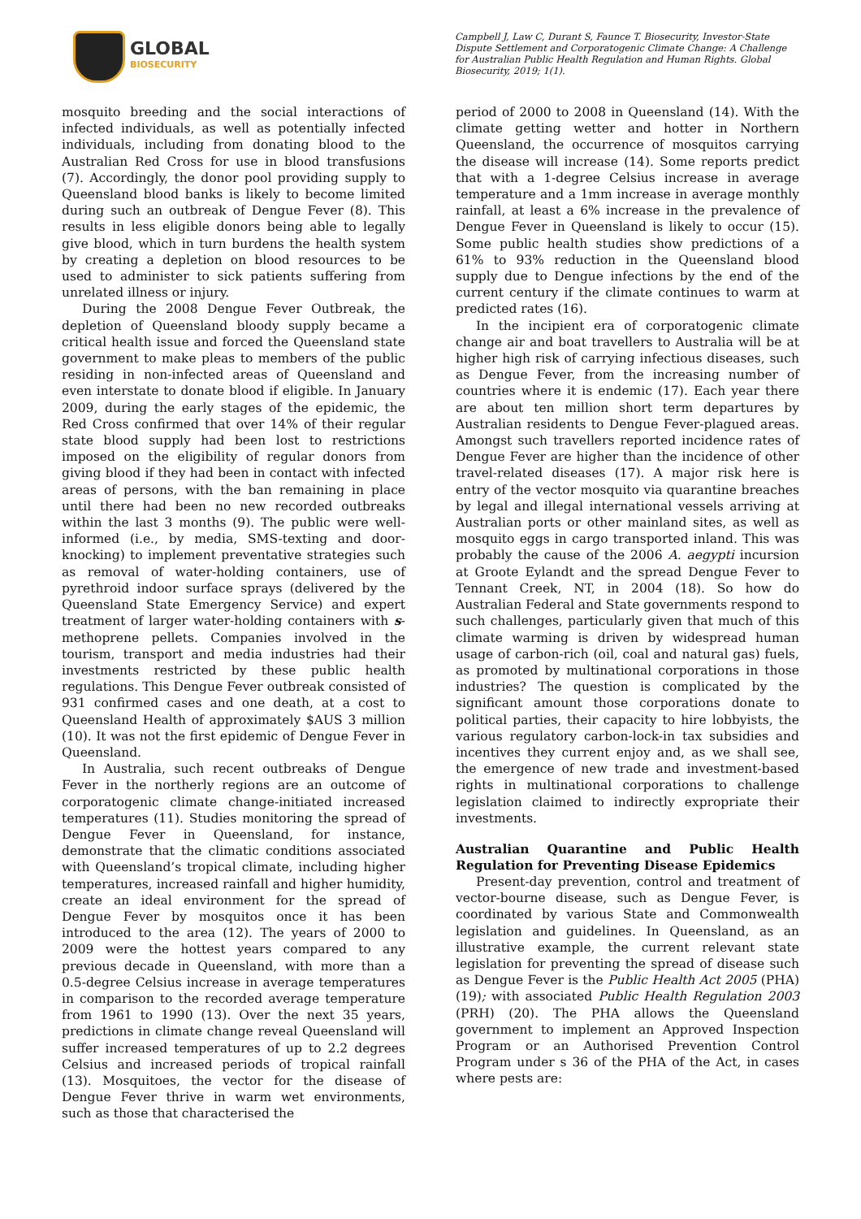GLOBAL
BIOSECURITY
Campbell J, Law C, Durant S, Faunce T. Biosecurity, Investor-State Dispute Settlement and Corporatogenic Climate Change: A Challenge for Australian Public Health Regulation and Human Rights. Global Biosecurity, 2019; 1(1).
mosquito breeding and the social interactions of infected individuals, as well as potentially infected individuals, including from donating blood to the Australian Red Cross for use in blood transfusions (7). Accordingly, the donor pool providing supply to Queensland blood banks is likely to become limited during such an outbreak of Dengue Fever (8). This results in less eligible donors being able to legally give blood, which in turn burdens the health system by creating a depletion on blood resources to be used to administer to sick patients suffering from unrelated illness or injury.
During the 2008 Dengue Fever Outbreak, the depletion of Queensland bloody supply became a critical health issue and forced the Queensland state government to make pleas to members of the public residing in non-infected areas of Queensland and even interstate to donate blood if eligible. In January 2009, during the early stages of the epidemic, the Red Cross confirmed that over 14% of their regular state blood supply had been lost to restrictions imposed on the eligibility of regular donors from giving blood if they had been in contact with infected areas of persons, with the ban remaining in place until there had been no new recorded outbreaks within the last 3 months (9). The public were well-informed (i.e., by media, SMS-texting and door-knocking) to implement preventative strategies such as removal of water-holding containers, use of pyrethroid indoor surface sprays (delivered by the Queensland State Emergency Service) and expert treatment of larger water-holding containers with s-methoprene pellets. Companies involved in the tourism, transport and media industries had their investments restricted by these public health regulations. This Dengue Fever outbreak consisted of 931 confirmed cases and one death, at a cost to Queensland Health of approximately $AUS 3 million (10). It was not the first epidemic of Dengue Fever in Queensland.
In Australia, such recent outbreaks of Dengue Fever in the northerly regions are an outcome of corporatogenic climate change-initiated increased temperatures (11). Studies monitoring the spread of Dengue Fever in Queensland, for instance, demonstrate that the climatic conditions associated with Queensland’s tropical climate, including higher temperatures, increased rainfall and higher humidity, create an ideal environment for the spread of Dengue Fever by mosquitos once it has been introduced to the area (12). The years of 2000 to 2009 were the hottest years compared to any previous decade in Queensland, with more than a 0.5-degree Celsius increase in average temperatures in comparison to the recorded average temperature from 1961 to 1990 (13). Over the next 35 years, predictions in climate change reveal Queensland will suffer increased temperatures of up to 2.2 degrees Celsius and increased periods of tropical rainfall (13). Mosquitoes, the vector for the disease of Dengue Fever thrive in warm wet environments, such as those that characterised the
period of 2000 to 2008 in Queensland (14). With the climate getting wetter and hotter in Northern Queensland, the occurrence of mosquitos carrying the disease will increase (14). Some reports predict that with a 1-degree Celsius increase in average temperature and a 1mm increase in average monthly rainfall, at least a 6% increase in the prevalence of Dengue Fever in Queensland is likely to occur (15). Some public health studies show predictions of a 61% to 93% reduction in the Queensland blood supply due to Dengue infections by the end of the current century if the climate continues to warm at predicted rates (16).
In the incipient era of corporatogenic climate change air and boat travellers to Australia will be at higher high risk of carrying infectious diseases, such as Dengue Fever, from the increasing number of countries where it is endemic (17). Each year there are about ten million short term departures by Australian residents to Dengue Fever-plagued areas. Amongst such travellers reported incidence rates of Dengue Fever are higher than the incidence of other travel-related diseases (17). A major risk here is entry of the vector mosquito via quarantine breaches by legal and illegal international vessels arriving at Australian ports or other mainland sites, as well as mosquito eggs in cargo transported inland. This was probably the cause of the 2006 A. aegypti incursion at Groote Eylandt and the spread Dengue Fever to Tennant Creek, NT, in 2004 (18). So how do Australian Federal and State governments respond to such challenges, particularly given that much of this climate warming is driven by widespread human usage of carbon-rich (oil, coal and natural gas) fuels, as promoted by multinational corporations in those industries? The question is complicated by the significant amount those corporations donate to political parties, their capacity to hire lobbyists, the various regulatory carbon-lock-in tax subsidies and incentives they current enjoy and, as we shall see, the emergence of new trade and investment-based rights in multinational corporations to challenge legislation claimed to indirectly expropriate their investments.
Australian Quarantine and Public Health Regulation for Preventing Disease Epidemics
Present-day prevention, control and treatment of vector-bourne disease, such as Dengue Fever, is coordinated by various State and Commonwealth legislation and guidelines. In Queensland, as an illustrative example, the current relevant state legislation for preventing the spread of disease such as Dengue Fever is the Public Health Act 2005 (PHA) (19); with associated Public Health Regulation 2003 (PRH) (20). The PHA allows the Queensland government to implement an Approved Inspection Program or an Authorised Prevention Control Program under s 36 of the PHA of the Act, in cases where pests are: